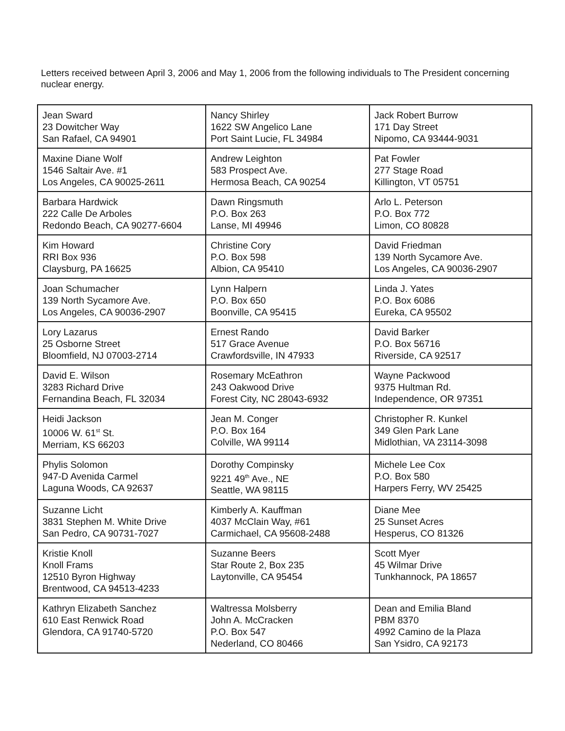Letters received between April 3, 2006 and May 1, 2006 from the following individuals to The President concerning nuclear energy.
| Jean Sward 23 Dowitcher Way San Rafael, CA 94901 | Nancy Shirley 1622 SW Angelico Lane Port Saint Lucie, FL 34984 | Jack Robert Burrow 171 Day Street Nipomo, CA 93444-9031 |
| Maxine Diane Wolf 1546 Saltair Ave. #1 Los Angeles, CA 90025-2611 | Andrew Leighton 583 Prospect Ave. Hermosa Beach, CA 90254 | Pat Fowler 277 Stage Road Killington, VT 05751 |
| Barbara Hardwick 222 Calle De Arboles Redondo Beach, CA 90277-6604 | Dawn Ringsmuth P.O. Box 263 Lanse, MI 49946 | Arlo L. Peterson P.O. Box 772 Limon, CO 80828 |
| Kim Howard RRI Box 936 Claysburg, PA 16625 | Christine Cory P.O. Box 598 Albion, CA 95410 | David Friedman 139 North Sycamore Ave. Los Angeles, CA 90036-2907 |
| Joan Schumacher 139 North Sycamore Ave. Los Angeles, CA 90036-2907 | Lynn Halpern P.O. Box 650 Boonville, CA 95415 | Linda J. Yates P.O. Box 6086 Eureka, CA 95502 |
| Lory Lazarus 25 Osborne Street Bloomfield, NJ 07003-2714 | Ernest Rando 517 Grace Avenue Crawfordsville, IN 47933 | David Barker P.O. Box 56716 Riverside, CA 92517 |
| David E. Wilson 3283 Richard Drive Fernandina Beach, FL 32034 | Rosemary McEathron 243 Oakwood Drive Forest City, NC 28043-6932 | Wayne Packwood 9375 Hultman Rd. Independence, OR 97351 |
| Heidi Jackson 10006 W. 61<sup>st</sup> St. Merriam, KS 66203 | Jean M. Conger P.O. Box 164 Colville, WA 99114 | Christopher R. Kunkel 349 Glen Park Lane Midlothian, VA 23114-3098 |
| Phylis Solomon 947-D Avenida Carmel Laguna Woods, CA 92637 | Dorothy Compinsky 9221 49<sup>th</sup> Ave., NE Seattle, WA 98115 | Michele Lee Cox P.O. Box 580 Harpers Ferry, WV 25425 |
| Suzanne Licht 3831 Stephen M. White Drive San Pedro, CA 90731-7027 | Kimberly A. Kauffman 4037 McClain Way, #61 Carmichael, CA 95608-2488 | Diane Mee 25 Sunset Acres Hesperus, CO 81326 |
| Kristie Knoll Knoll Frams 12510 Byron Highway Brentwood, CA 94513-4233 | Suzanne Beers Star Route 2, Box 235 Laytonville, CA 95454 | Scott Myer 45 Wilmar Drive Tunkhannock, PA 18657 |
| Kathryn Elizabeth Sanchez 610 East Renwick Road Glendora, CA 91740-5720 | Waltressa Molsberry John A. McCracken P.O. Box 547 Nederland, CO 80466 | Dean and Emilia Bland PBM 8370 4992 Camino de la Plaza San Ysidro, CA 92173 |